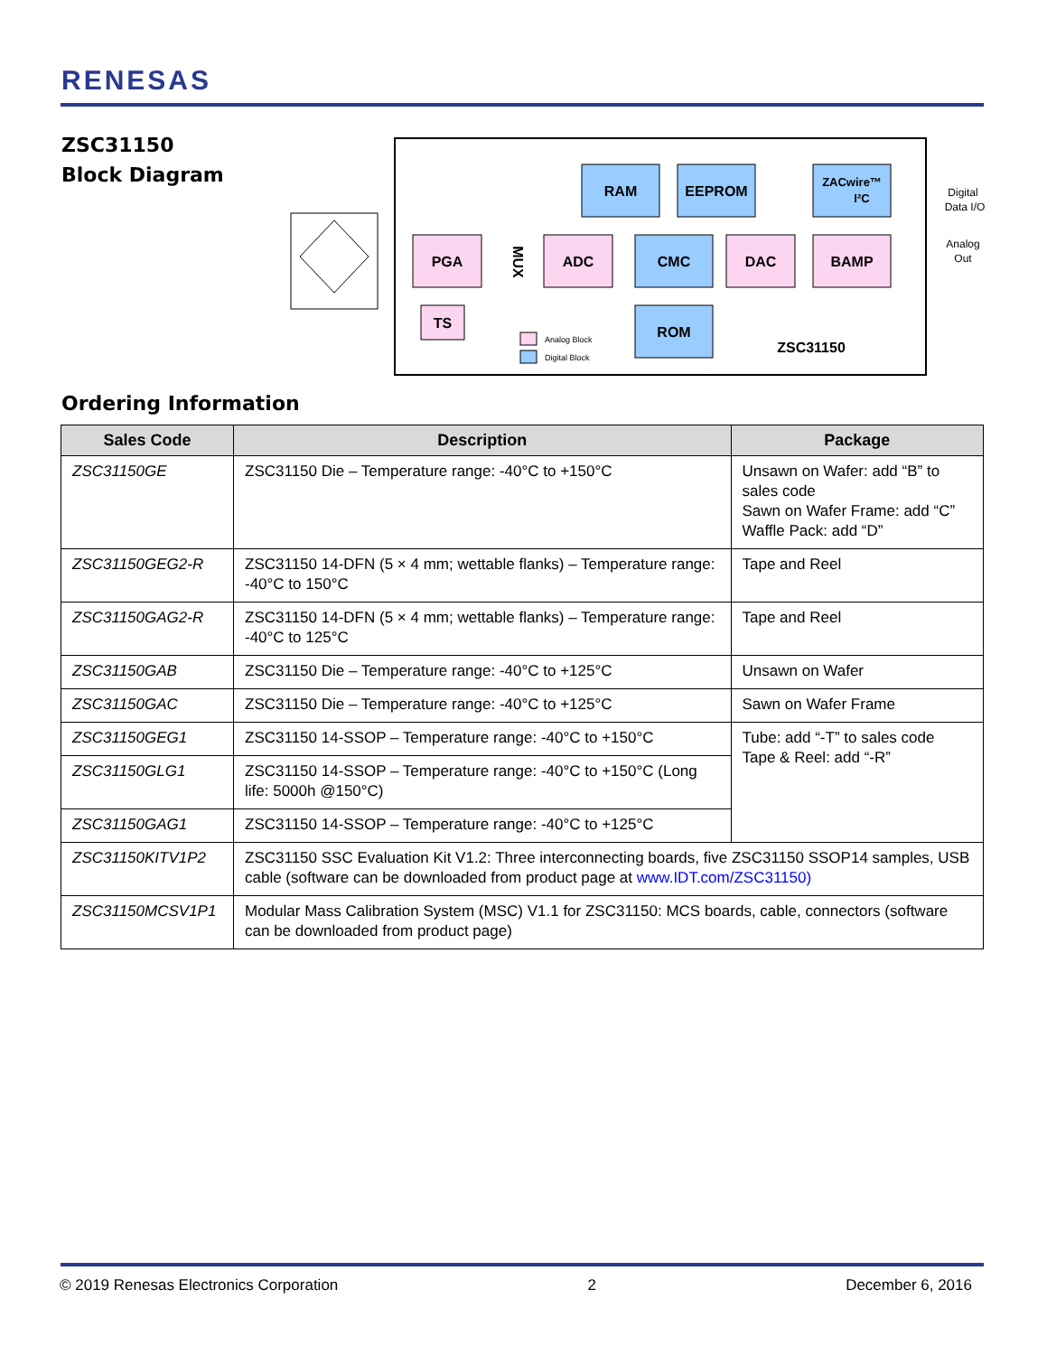RENESAS
ZSC31150
Block Diagram
PGA
ADC
DAC
BAMP
TS
RAM
EEPROM
ZACwire™
I²C
CMC
ROM
ZSC31150
MUX
Analog Block
Digital Block
Digital
Data I/O
Analog
Out
Ordering Information
| Sales Code | Description | Package |
| --- | --- | --- |
| ZSC31150GE | ZSC31150 Die – Temperature range: -40°C to +150°C | Unsawn on Wafer: add “B” to sales code Sawn on Wafer Frame: add “C” Waffle Pack: add “D” |
| ZSC31150GEG2-R | ZSC31150 14-DFN (5 × 4 mm; wettable flanks) – Temperature range: -40°C to 150°C | Tape and Reel |
| ZSC31150GAG2-R | ZSC31150 14-DFN (5 × 4 mm; wettable flanks) – Temperature range: -40°C to 125°C | Tape and Reel |
| ZSC31150GAB | ZSC31150 Die – Temperature range: -40°C to +125°C | Unsawn on Wafer |
| ZSC31150GAC | ZSC31150 Die – Temperature range: -40°C to +125°C | Sawn on Wafer Frame |
| ZSC31150GEG1 | ZSC31150 14-SSOP – Temperature range: -40°C to +150°C | Tube: add “-T” to sales code Tape & Reel: add “-R” |
| ZSC31150GLG1 | ZSC31150 14-SSOP – Temperature range: -40°C to +150°C (Long life: 5000h @150°C) | |
| ZSC31150GAG1 | ZSC31150 14-SSOP – Temperature range: -40°C to +125°C | |
| ZSC31150KITV1P2 | ZSC31150 SSC Evaluation Kit V1.2: Three interconnecting boards, five ZSC31150 SSOP14 samples, USB cable (software can be downloaded from product page at www.IDT.com/ZSC31150) | |
| ZSC31150MCSV1P1 | Modular Mass Calibration System (MSC) V1.1 for ZSC31150: MCS boards, cable, connectors (software can be downloaded from product page) | |
© 2019 Renesas Electronics Corporation 2 December 6, 2016